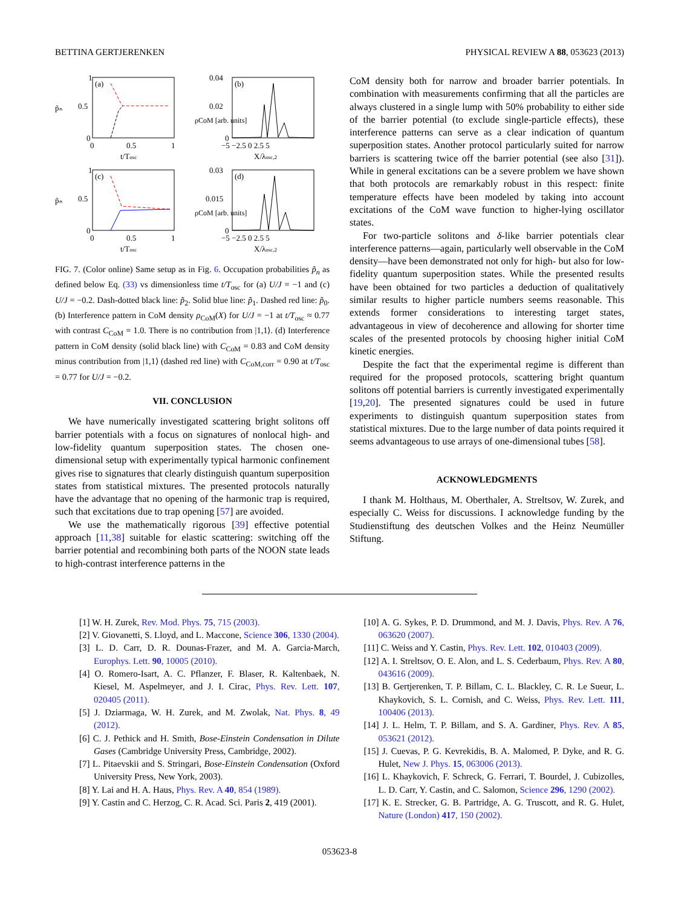BETTINA GERTJERENKEN PHYSICAL REVIEW A 88, 053623 (2013)
p̃ₙ
(a)
1
0.5
0
0
0.5
1
t/Tosc
ρCoM [arb. units]
(b)
0.04
0.02
0
−5 −2.5 0 2.5 5
X/λosc,2
p̃ₙ
(c)
1
0.5
0
0
0.5
1
t/Tosc
ρCoM [arb. units]
(d)
0.03
0.015
0
−5 −2.5 0 2.5 5
X/λosc,2
FIG. 7. (Color online) Same setup as in Fig. 6. Occupation probabilities p̃<sub>n</sub> as defined below Eq. (33) vs dimensionless time t/T<sub>osc</sub> for (a) U/J = −1 and (c) U/J = −0.2. Dash-dotted black line: p̃<sub>2</sub>. Solid blue line: p̃<sub>1</sub>. Dashed red line: p̃<sub>0</sub>. (b) Interference pattern in CoM density ρ<sub>CoM</sub>(X) for U/J = −1 at t/T<sub>osc</sub> ≈ 0.77 with contrast C<sub>CoM</sub> = 1.0. There is no contribution from |1,1⟩. (d) Interference pattern in CoM density (solid black line) with C<sub>CoM</sub> = 0.83 and CoM density minus contribution from |1,1⟩ (dashed red line) with C<sub>CoM,corr</sub> = 0.90 at t/T<sub>osc</sub> = 0.77 for U/J = −0.2.
VII. CONCLUSION
We have numerically investigated scattering bright solitons off barrier potentials with a focus on signatures of nonlocal high- and low-fidelity quantum superposition states. The chosen one-dimensional setup with experimentally typical harmonic confinement gives rise to signatures that clearly distinguish quantum superposition states from statistical mixtures. The presented protocols naturally have the advantage that no opening of the harmonic trap is required, such that excitations due to trap opening [57] are avoided.
We use the mathematically rigorous [39] effective potential approach [11,38] suitable for elastic scattering: switching off the barrier potential and recombining both parts of the NOON state leads to high-contrast interference patterns in the
CoM density both for narrow and broader barrier potentials. In combination with measurements confirming that all the particles are always clustered in a single lump with 50% probability to either side of the barrier potential (to exclude single-particle effects), these interference patterns can serve as a clear indication of quantum superposition states. Another protocol particularly suited for narrow barriers is scattering twice off the barrier potential (see also [31]). While in general excitations can be a severe problem we have shown that both protocols are remarkably robust in this respect: finite temperature effects have been modeled by taking into account excitations of the CoM wave function to higher-lying oscillator states.
For two-particle solitons and δ-like barrier potentials clear interference patterns—again, particularly well observable in the CoM density—have been demonstrated not only for high- but also for low-fidelity quantum superposition states. While the presented results have been obtained for two particles a deduction of qualitatively similar results to higher particle numbers seems reasonable. This extends former considerations to interesting target states, advantageous in view of decoherence and allowing for shorter time scales of the presented protocols by choosing higher initial CoM kinetic energies.
Despite the fact that the experimental regime is different than required for the proposed protocols, scattering bright quantum solitons off potential barriers is currently investigated experimentally [19,20]. The presented signatures could be used in future experiments to distinguish quantum superposition states from statistical mixtures. Due to the large number of data points required it seems advantageous to use arrays of one-dimensional tubes [58].
ACKNOWLEDGMENTS
I thank M. Holthaus, M. Oberthaler, A. Streltsov, W. Zurek, and especially C. Weiss for discussions. I acknowledge funding by the Studienstiftung des deutschen Volkes and the Heinz Neumüller Stiftung.
[1] W. H. Zurek, Rev. Mod. Phys. 75, 715 (2003).
[2] V. Giovanetti, S. Lloyd, and L. Maccone, Science 306, 1330 (2004).
[3] L. D. Carr, D. R. Dounas-Frazer, and M. A. Garcia-March, Europhys. Lett. 90, 10005 (2010).
[4] O. Romero-Isart, A. C. Pflanzer, F. Blaser, R. Kaltenbaek, N. Kiesel, M. Aspelmeyer, and J. I. Cirac, Phys. Rev. Lett. 107, 020405 (2011).
[5] J. Dziarmaga, W. H. Zurek, and M. Zwolak, Nat. Phys. 8, 49 (2012).
[6] C. J. Pethick and H. Smith, Bose-Einstein Condensation in Dilute Gases (Cambridge University Press, Cambridge, 2002).
[7] L. Pitaevskii and S. Stringari, Bose-Einstein Condensation (Oxford University Press, New York, 2003).
[8] Y. Lai and H. A. Haus, Phys. Rev. A 40, 854 (1989).
[9] Y. Castin and C. Herzog, C. R. Acad. Sci. Paris 2, 419 (2001).
[10] A. G. Sykes, P. D. Drummond, and M. J. Davis, Phys. Rev. A 76, 063620 (2007).
[11] C. Weiss and Y. Castin, Phys. Rev. Lett. 102, 010403 (2009).
[12] A. I. Streltsov, O. E. Alon, and L. S. Cederbaum, Phys. Rev. A 80, 043616 (2009).
[13] B. Gertjerenken, T. P. Billam, C. L. Blackley, C. R. Le Sueur, L. Khaykovich, S. L. Cornish, and C. Weiss, Phys. Rev. Lett. 111, 100406 (2013).
[14] J. L. Helm, T. P. Billam, and S. A. Gardiner, Phys. Rev. A 85, 053621 (2012).
[15] J. Cuevas, P. G. Kevrekidis, B. A. Malomed, P. Dyke, and R. G. Hulet, New J. Phys. 15, 063006 (2013).
[16] L. Khaykovich, F. Schreck, G. Ferrari, T. Bourdel, J. Cubizolles, L. D. Carr, Y. Castin, and C. Salomon, Science 296, 1290 (2002).
[17] K. E. Strecker, G. B. Partridge, A. G. Truscott, and R. G. Hulet, Nature (London) 417, 150 (2002).
053623-8